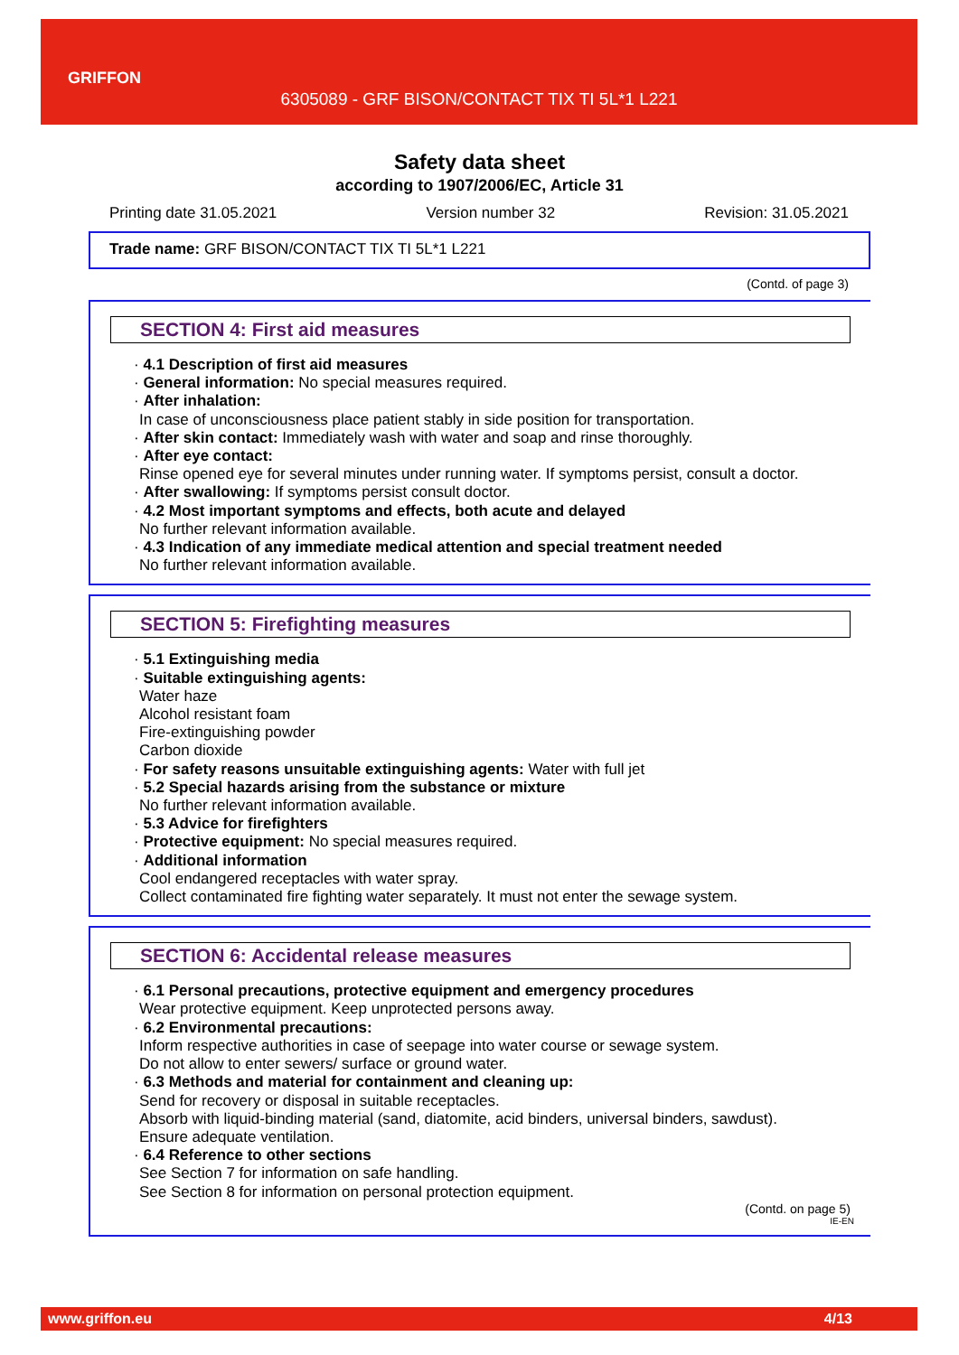GRIFFON
6305089 - GRF BISON/CONTACT TIX TI 5L*1 L221
Safety data sheet
according to 1907/2006/EC, Article 31
Printing date 31.05.2021 Version number 32 Revision: 31.05.2021
Trade name: GRF BISON/CONTACT TIX TI 5L*1 L221
(Contd. of page 3)
SECTION 4: First aid measures
· 4.1 Description of first aid measures
· General information: No special measures required.
· After inhalation:
In case of unconsciousness place patient stably in side position for transportation.
· After skin contact: Immediately wash with water and soap and rinse thoroughly.
· After eye contact:
Rinse opened eye for several minutes under running water. If symptoms persist, consult a doctor.
· After swallowing: If symptoms persist consult doctor.
· 4.2 Most important symptoms and effects, both acute and delayed
No further relevant information available.
· 4.3 Indication of any immediate medical attention and special treatment needed
No further relevant information available.
SECTION 5: Firefighting measures
· 5.1 Extinguishing media
· Suitable extinguishing agents:
Water haze
Alcohol resistant foam
Fire-extinguishing powder
Carbon dioxide
· For safety reasons unsuitable extinguishing agents: Water with full jet
· 5.2 Special hazards arising from the substance or mixture
No further relevant information available.
· 5.3 Advice for firefighters
· Protective equipment: No special measures required.
· Additional information
Cool endangered receptacles with water spray.
Collect contaminated fire fighting water separately. It must not enter the sewage system.
SECTION 6: Accidental release measures
· 6.1 Personal precautions, protective equipment and emergency procedures
Wear protective equipment. Keep unprotected persons away.
· 6.2 Environmental precautions:
Inform respective authorities in case of seepage into water course or sewage system.
Do not allow to enter sewers/ surface or ground water.
· 6.3 Methods and material for containment and cleaning up:
Send for recovery or disposal in suitable receptacles.
Absorb with liquid-binding material (sand, diatomite, acid binders, universal binders, sawdust).
Ensure adequate ventilation.
· 6.4 Reference to other sections
See Section 7 for information on safe handling.
See Section 8 for information on personal protection equipment.
(Contd. on page 5)
IE-EN
www.griffon.eu 4/13